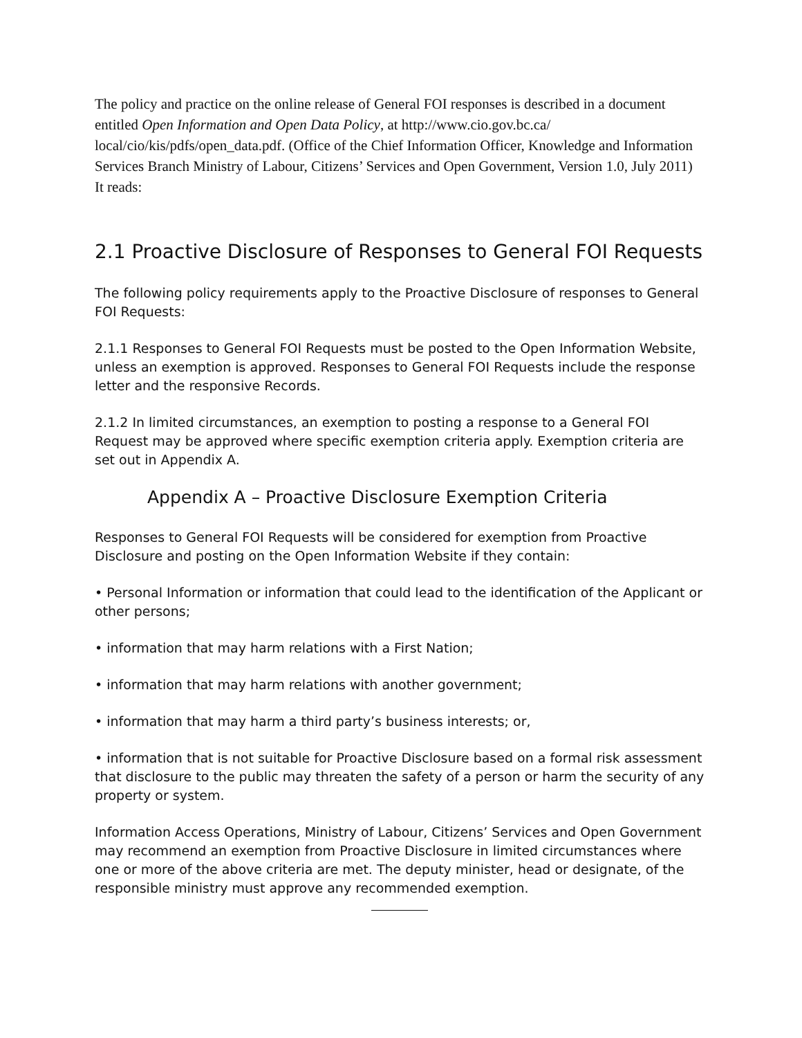The policy and practice on the online release of General FOI responses is described in a document entitled Open Information and Open Data Policy, at http://www.cio.gov.bc.ca/ local/cio/kis/pdfs/open_data.pdf. (Office of the Chief Information Officer, Knowledge and Information Services Branch Ministry of Labour, Citizens’ Services and Open Government, Version 1.0, July 2011) It reads:
2.1 Proactive Disclosure of Responses to General FOI Requests
The following policy requirements apply to the Proactive Disclosure of responses to General FOI Requests:
2.1.1 Responses to General FOI Requests must be posted to the Open Information Website, unless an exemption is approved. Responses to General FOI Requests include the response letter and the responsive Records.
2.1.2 In limited circumstances, an exemption to posting a response to a General FOI Request may be approved where specific exemption criteria apply. Exemption criteria are set out in Appendix A.
Appendix A – Proactive Disclosure Exemption Criteria
Responses to General FOI Requests will be considered for exemption from Proactive Disclosure and posting on the Open Information Website if they contain:
• Personal Information or information that could lead to the identification of the Applicant or other persons;
• information that may harm relations with a First Nation;
• information that may harm relations with another government;
• information that may harm a third party’s business interests; or,
• information that is not suitable for Proactive Disclosure based on a formal risk assessment that disclosure to the public may threaten the safety of a person or harm the security of any property or system.
Information Access Operations, Ministry of Labour, Citizens’ Services and Open Government may recommend an exemption from Proactive Disclosure in limited circumstances where one or more of the above criteria are met. The deputy minister, head or designate, of the responsible ministry must approve any recommended exemption.